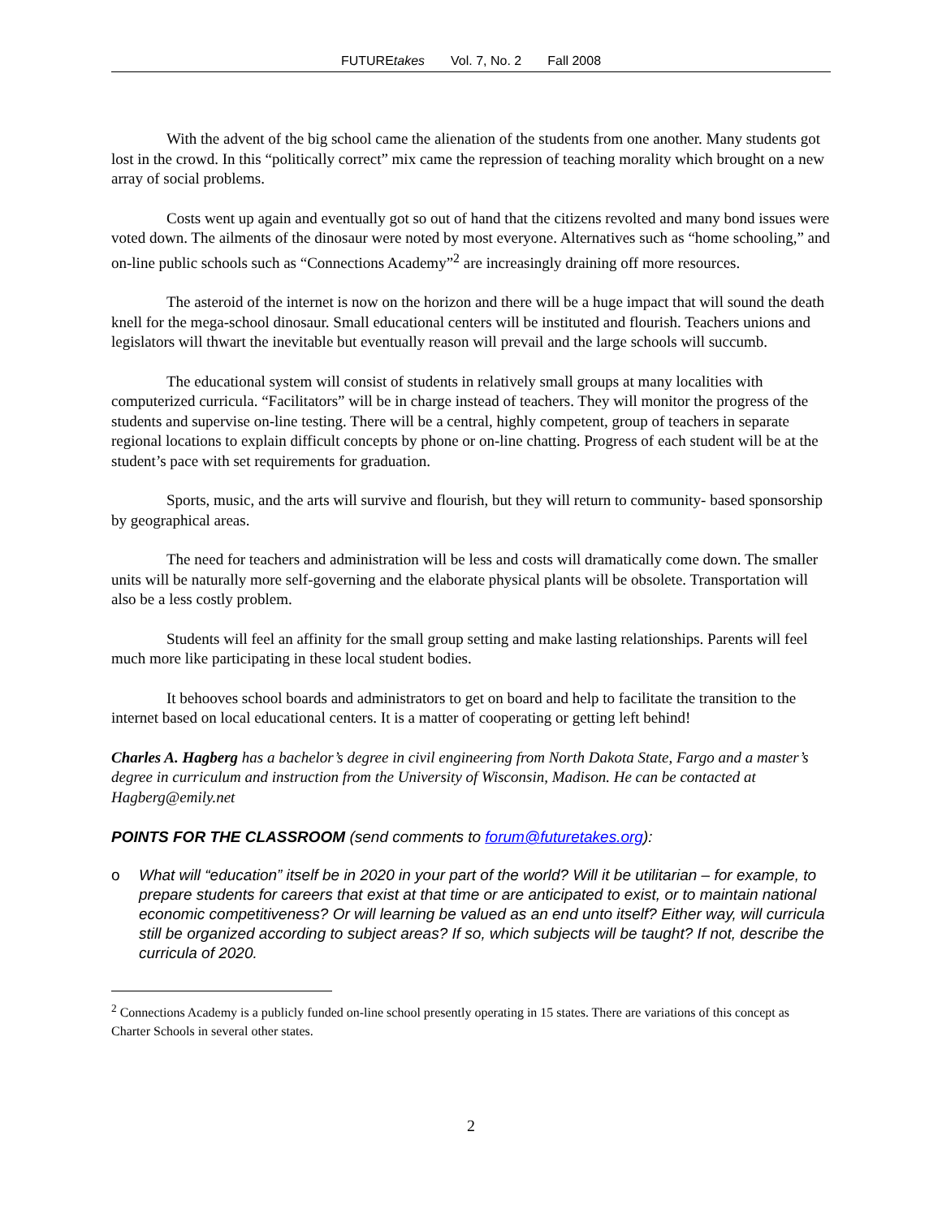FUTUREtakes Vol. 7, No. 2 Fall 2008
With the advent of the big school came the alienation of the students from one another. Many students got lost in the crowd. In this “politically correct” mix came the repression of teaching morality which brought on a new array of social problems.
Costs went up again and eventually got so out of hand that the citizens revolted and many bond issues were voted down. The ailments of the dinosaur were noted by most everyone. Alternatives such as “home schooling,” and on-line public schools such as “Connections Academy”<sup>2</sup> are increasingly draining off more resources.
The asteroid of the internet is now on the horizon and there will be a huge impact that will sound the death knell for the mega-school dinosaur. Small educational centers will be instituted and flourish. Teachers unions and legislators will thwart the inevitable but eventually reason will prevail and the large schools will succumb.
The educational system will consist of students in relatively small groups at many localities with computerized curricula. “Facilitators” will be in charge instead of teachers. They will monitor the progress of the students and supervise on-line testing. There will be a central, highly competent, group of teachers in separate regional locations to explain difficult concepts by phone or on-line chatting. Progress of each student will be at the student’s pace with set requirements for graduation.
Sports, music, and the arts will survive and flourish, but they will return to community- based sponsorship by geographical areas.
The need for teachers and administration will be less and costs will dramatically come down. The smaller units will be naturally more self-governing and the elaborate physical plants will be obsolete. Transportation will also be a less costly problem.
Students will feel an affinity for the small group setting and make lasting relationships. Parents will feel much more like participating in these local student bodies.
It behooves school boards and administrators to get on board and help to facilitate the transition to the internet based on local educational centers. It is a matter of cooperating or getting left behind!
Charles A. Hagberg has a bachelor’s degree in civil engineering from North Dakota State, Fargo and a master’s degree in curriculum and instruction from the University of Wisconsin, Madison. He can be contacted at Hagberg@emily.net
POINTS FOR THE CLASSROOM (send comments to forum@futuretakes.org):
o What will “education” itself be in 2020 in your part of the world? Will it be utilitarian – for example, to prepare students for careers that exist at that time or are anticipated to exist, or to maintain national economic competitiveness? Or will learning be valued as an end unto itself? Either way, will curricula still be organized according to subject areas? If so, which subjects will be taught? If not, describe the curricula of 2020.
<sup>2</sup> Connections Academy is a publicly funded on-line school presently operating in 15 states. There are variations of this concept as Charter Schools in several other states.
2